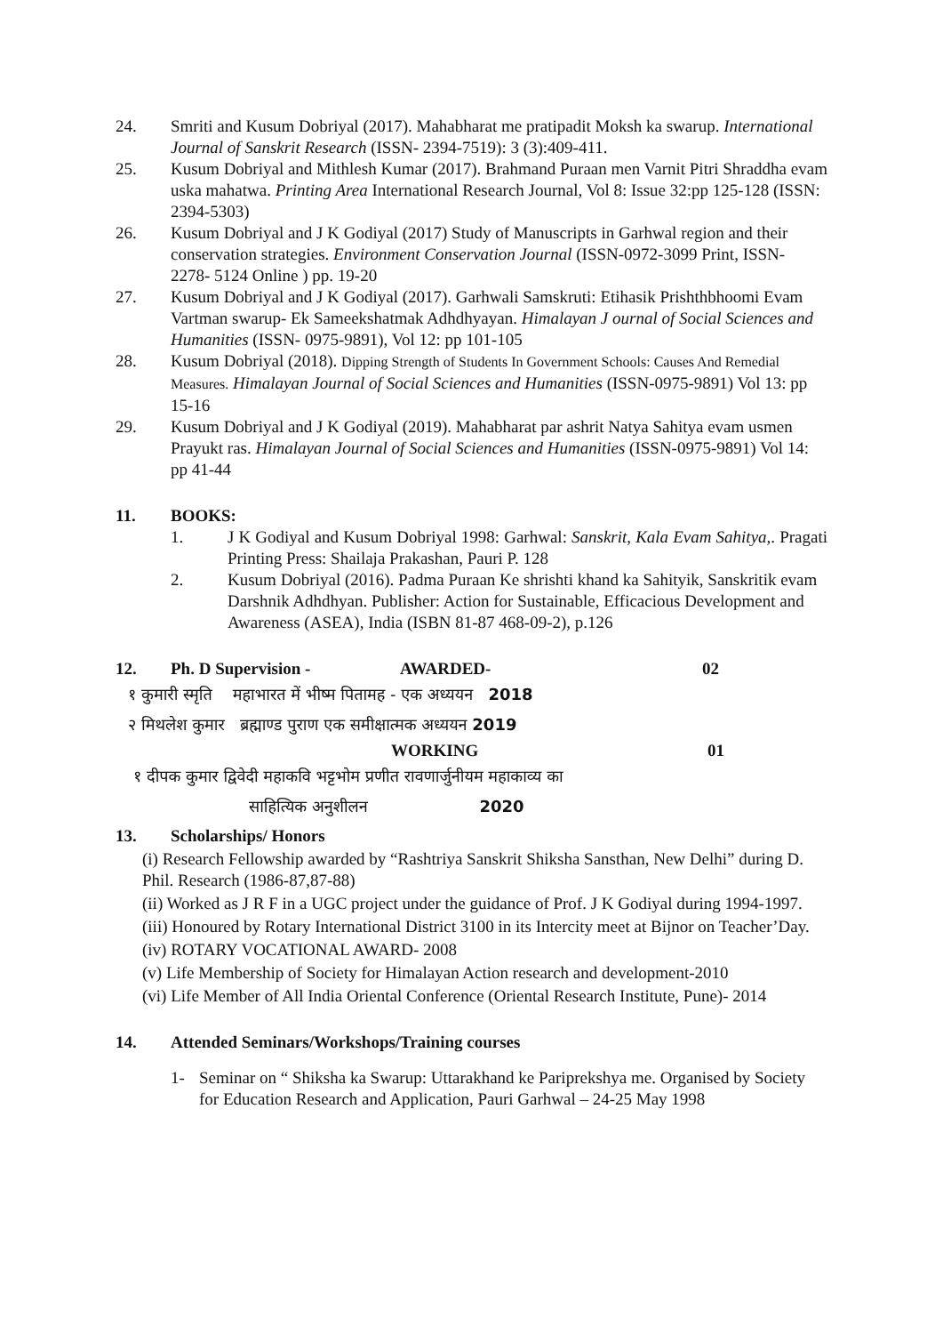24. Smriti and Kusum Dobriyal (2017). Mahabharat me pratipadit Moksh ka swarup. International Journal of Sanskrit Research (ISSN- 2394-7519): 3 (3):409-411.
25. Kusum Dobriyal and Mithlesh Kumar (2017). Brahmand Puraan men Varnit Pitri Shraddha evam uska mahatwa. Printing Area International Research Journal, Vol 8: Issue 32:pp 125-128 (ISSN: 2394-5303)
26. Kusum Dobriyal and J K Godiyal (2017) Study of Manuscripts in Garhwal region and their conservation strategies. Environment Conservation Journal (ISSN-0972-3099 Print, ISSN- 2278- 5124 Online ) pp. 19-20
27. Kusum Dobriyal and J K Godiyal (2017). Garhwali Samskruti: Etihasik Prishthbhoomi Evam Vartman swarup- Ek Sameekshatmak Adhdhyayan. Himalayan J ournal of Social Sciences and Humanities (ISSN- 0975-9891), Vol 12: pp 101-105
28. Kusum Dobriyal (2018). Dipping Strength of Students In Government Schools: Causes And Remedial Measures. Himalayan Journal of Social Sciences and Humanities (ISSN-0975-9891) Vol 13: pp 15-16
29. Kusum Dobriyal and J K Godiyal (2019). Mahabharat par ashrit Natya Sahitya evam usmen Prayukt ras. Himalayan Journal of Social Sciences and Humanities (ISSN-0975-9891) Vol 14: pp 41-44
11. BOOKS:
1. J K Godiyal and Kusum Dobriyal 1998: Garhwal: Sanskrit, Kala Evam Sahitya,. Pragati Printing Press: Shailaja Prakashan, Pauri P. 128
2. Kusum Dobriyal (2016). Padma Puraan Ke shrishti khand ka Sahityik, Sanskritik evam Darshnik Adhdhyan. Publisher: Action for Sustainable, Efficacious Development and Awareness (ASEA), India (ISBN 81-87 468-09-2), p.126
12. Ph. D Supervision - AWARDED- 02
१ कुमारी स्मृति महाभारत में भीष्म पितामह - एक अध्ययन 2018
२ मिथलेश कुमार ब्रह्माण्ड पुराण एक समीक्षात्मक अध्ययन 2019
WORKING 01
१ दीपक कुमार द्विवेदी महाकवि भट्टभोम प्रणीत रावणार्जुनीयम महाकाव्य का
साहित्यिक अनुशीलन 2020
13. Scholarships/ Honors
(i) Research Fellowship awarded by “Rashtriya Sanskrit Shiksha Sansthan, New Delhi” during D. Phil. Research (1986-87,87-88)
(ii) Worked as J R F in a UGC project under the guidance of Prof. J K Godiyal during 1994-1997.
(iii) Honoured by Rotary International District 3100 in its Intercity meet at Bijnor on Teacher’Day.
(iv) ROTARY VOCATIONAL AWARD- 2008
(v) Life Membership of Society for Himalayan Action research and development-2010
(vi) Life Member of All India Oriental Conference (Oriental Research Institute, Pune)- 2014
14. Attended Seminars/Workshops/Training courses
1- Seminar on “ Shiksha ka Swarup: Uttarakhand ke Pariprekshya me. Organised by Society for Education Research and Application, Pauri Garhwal – 24-25 May 1998